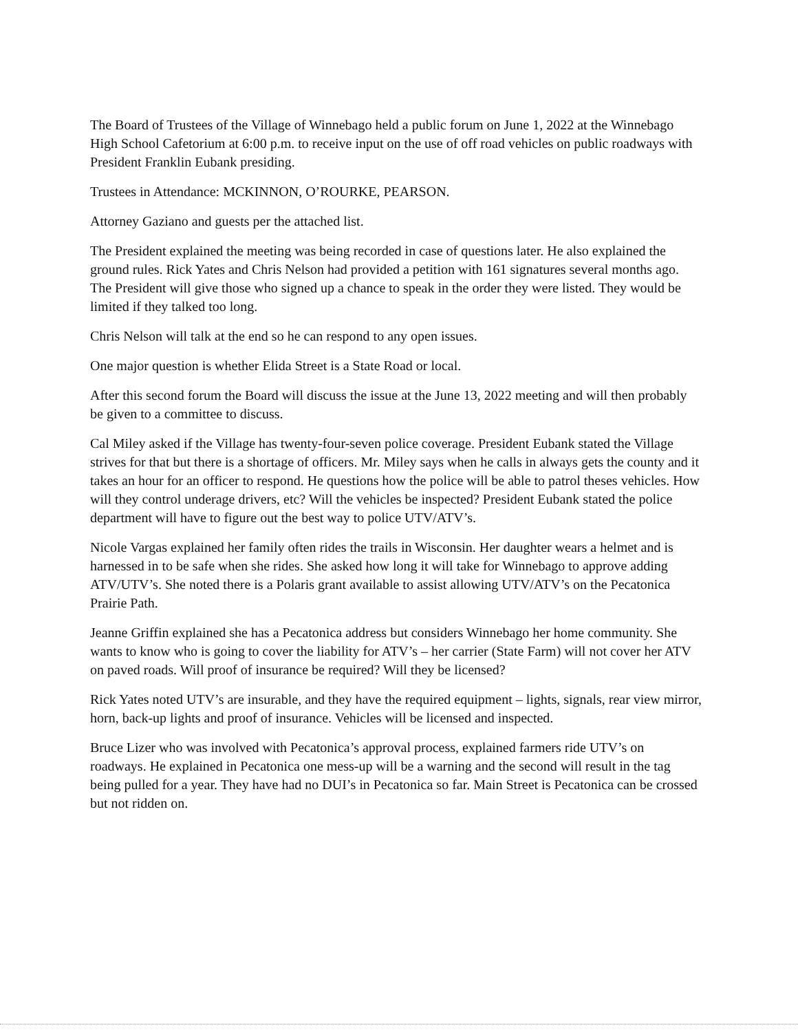The Board of Trustees of the Village of Winnebago held a public forum on June 1, 2022 at the Winnebago High School Cafetorium at 6:00 p.m. to receive input on the use of off road vehicles on public roadways with President Franklin Eubank presiding.
Trustees in Attendance: MCKINNON, O’ROURKE, PEARSON.
Attorney Gaziano and guests per the attached list.
The President explained the meeting was being recorded in case of questions later. He also explained the ground rules. Rick Yates and Chris Nelson had provided a petition with 161 signatures several months ago. The President will give those who signed up a chance to speak in the order they were listed. They would be limited if they talked too long.
Chris Nelson will talk at the end so he can respond to any open issues.
One major question is whether Elida Street is a State Road or local.
After this second forum the Board will discuss the issue at the June 13, 2022 meeting and will then probably be given to a committee to discuss.
Cal Miley asked if the Village has twenty-four-seven police coverage. President Eubank stated the Village strives for that but there is a shortage of officers. Mr. Miley says when he calls in always gets the county and it takes an hour for an officer to respond. He questions how the police will be able to patrol theses vehicles. How will they control underage drivers, etc? Will the vehicles be inspected? President Eubank stated the police department will have to figure out the best way to police UTV/ATV’s.
Nicole Vargas explained her family often rides the trails in Wisconsin. Her daughter wears a helmet and is harnessed in to be safe when she rides. She asked how long it will take for Winnebago to approve adding ATV/UTV’s. She noted there is a Polaris grant available to assist allowing UTV/ATV’s on the Pecatonica Prairie Path.
Jeanne Griffin explained she has a Pecatonica address but considers Winnebago her home community. She wants to know who is going to cover the liability for ATV’s – her carrier (State Farm) will not cover her ATV on paved roads. Will proof of insurance be required? Will they be licensed?
Rick Yates noted UTV’s are insurable, and they have the required equipment – lights, signals, rear view mirror, horn, back-up lights and proof of insurance. Vehicles will be licensed and inspected.
Bruce Lizer who was involved with Pecatonica’s approval process, explained farmers ride UTV’s on roadways. He explained in Pecatonica one mess-up will be a warning and the second will result in the tag being pulled for a year. They have had no DUI’s in Pecatonica so far. Main Street is Pecatonica can be crossed but not ridden on.